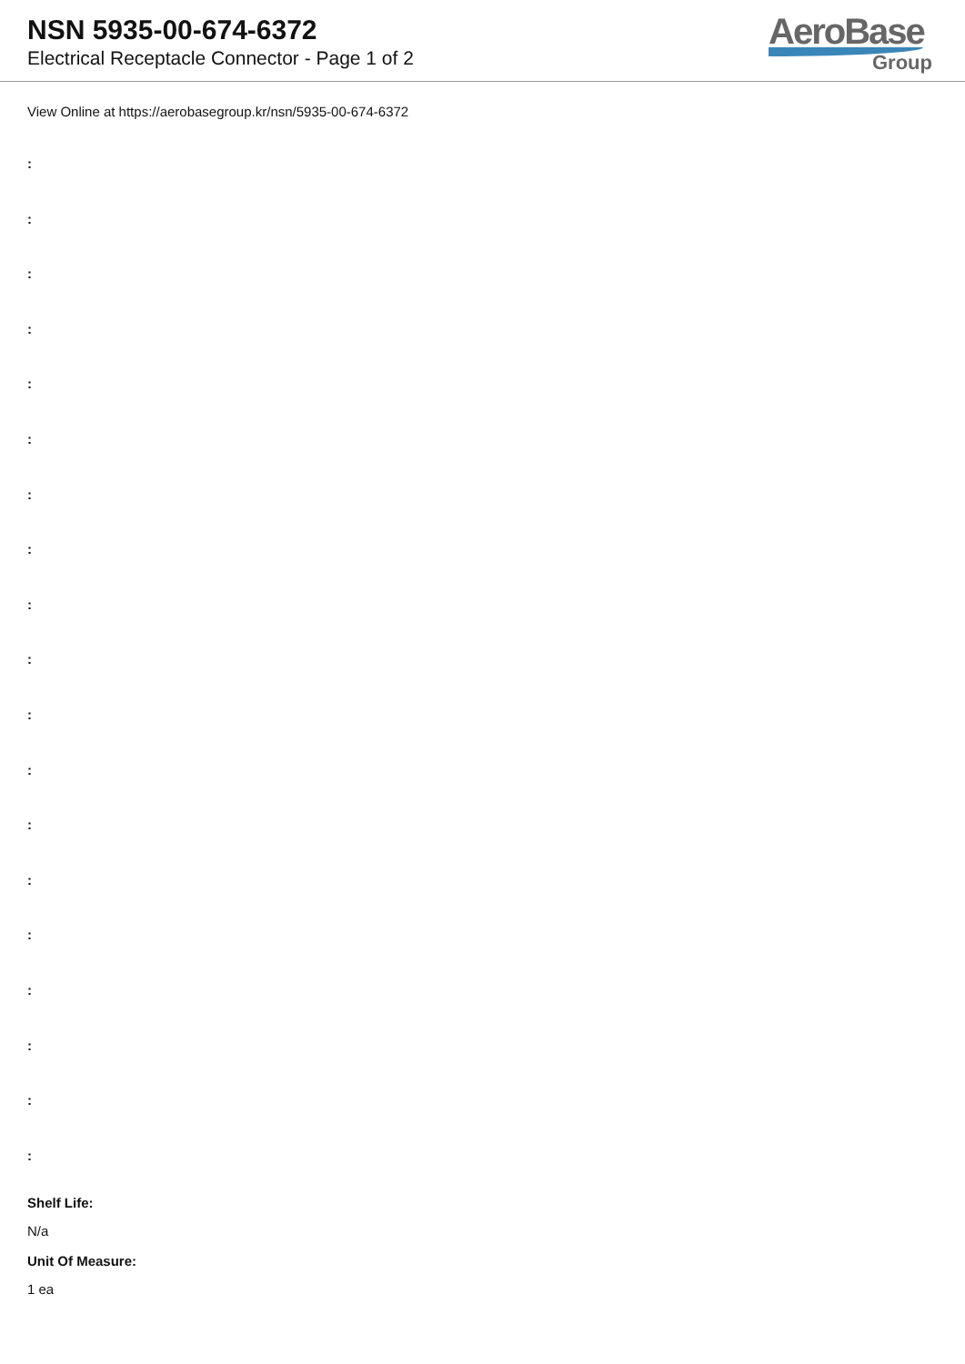NSN 5935-00-674-6372
Electrical Receptacle Connector - Page 1 of 2
AeroBase
Group
View Online at https://aerobasegroup.kr/nsn/5935-00-674-6372
:
:
:
:
:
:
:
:
:
:
:
:
:
:
:
:
:
:
:
Shelf Life:
N/a
Unit Of Measure:
1 ea